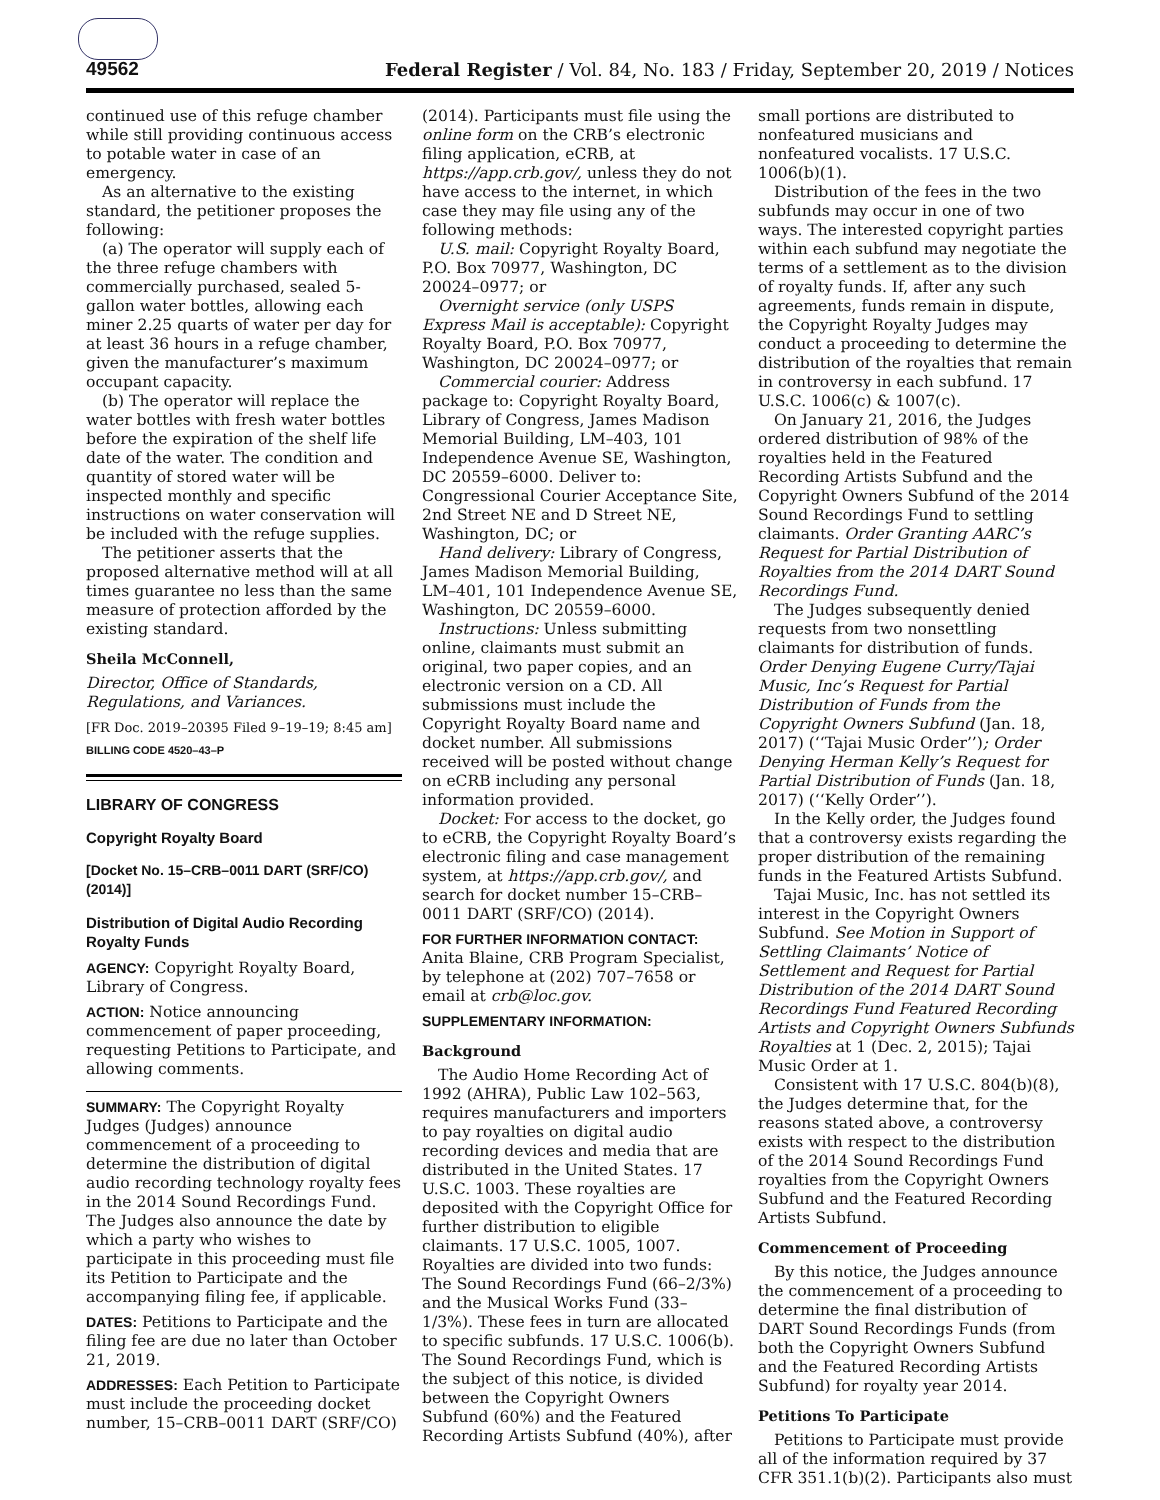49562 Federal Register / Vol. 84, No. 183 / Friday, September 20, 2019 / Notices
continued use of this refuge chamber while still providing continuous access to potable water in case of an emergency.
As an alternative to the existing standard, the petitioner proposes the following:
(a) The operator will supply each of the three refuge chambers with commercially purchased, sealed 5-gallon water bottles, allowing each miner 2.25 quarts of water per day for at least 36 hours in a refuge chamber, given the manufacturer’s maximum occupant capacity.
(b) The operator will replace the water bottles with fresh water bottles before the expiration of the shelf life date of the water. The condition and quantity of stored water will be inspected monthly and specific instructions on water conservation will be included with the refuge supplies.
The petitioner asserts that the proposed alternative method will at all times guarantee no less than the same measure of protection afforded by the existing standard.
Sheila McConnell,
Director, Office of Standards, Regulations, and Variances.
[FR Doc. 2019–20395 Filed 9–19–19; 8:45 am]
BILLING CODE 4520–43–P
LIBRARY OF CONGRESS
Copyright Royalty Board
[Docket No. 15–CRB–0011 DART (SRF/CO) (2014)]
Distribution of Digital Audio Recording Royalty Funds
AGENCY: Copyright Royalty Board, Library of Congress.
ACTION: Notice announcing commencement of paper proceeding, requesting Petitions to Participate, and allowing comments.
SUMMARY: The Copyright Royalty Judges (Judges) announce commencement of a proceeding to determine the distribution of digital audio recording technology royalty fees in the 2014 Sound Recordings Fund. The Judges also announce the date by which a party who wishes to participate in this proceeding must file its Petition to Participate and the accompanying filing fee, if applicable.
DATES: Petitions to Participate and the filing fee are due no later than October 21, 2019.
ADDRESSES: Each Petition to Participate must include the proceeding docket number, 15–CRB–0011 DART (SRF/CO)
(2014). Participants must file using the online form on the CRB’s electronic filing application, eCRB, at https://app.crb.gov/, unless they do not have access to the internet, in which case they may file using any of the following methods:
U.S. mail: Copyright Royalty Board, P.O. Box 70977, Washington, DC 20024–0977; or
Overnight service (only USPS Express Mail is acceptable): Copyright Royalty Board, P.O. Box 70977, Washington, DC 20024–0977; or
Commercial courier: Address package to: Copyright Royalty Board, Library of Congress, James Madison Memorial Building, LM–403, 101 Independence Avenue SE, Washington, DC 20559–6000. Deliver to: Congressional Courier Acceptance Site, 2nd Street NE and D Street NE, Washington, DC; or
Hand delivery: Library of Congress, James Madison Memorial Building, LM–401, 101 Independence Avenue SE, Washington, DC 20559–6000.
Instructions: Unless submitting online, claimants must submit an original, two paper copies, and an electronic version on a CD. All submissions must include the Copyright Royalty Board name and docket number. All submissions received will be posted without change on eCRB including any personal information provided.
Docket: For access to the docket, go to eCRB, the Copyright Royalty Board’s electronic filing and case management system, at https://app.crb.gov/, and search for docket number 15–CRB–0011 DART (SRF/CO) (2014).
FOR FURTHER INFORMATION CONTACT: Anita Blaine, CRB Program Specialist, by telephone at (202) 707–7658 or email at crb@loc.gov.
SUPPLEMENTARY INFORMATION:
Background
The Audio Home Recording Act of 1992 (AHRA), Public Law 102–563, requires manufacturers and importers to pay royalties on digital audio recording devices and media that are distributed in the United States. 17 U.S.C. 1003. These royalties are deposited with the Copyright Office for further distribution to eligible claimants. 17 U.S.C. 1005, 1007. Royalties are divided into two funds: The Sound Recordings Fund (66–2/3%) and the Musical Works Fund (33–1/3%). These fees in turn are allocated to specific subfunds. 17 U.S.C. 1006(b). The Sound Recordings Fund, which is the subject of this notice, is divided between the Copyright Owners Subfund (60%) and the Featured Recording Artists Subfund (40%), after
small portions are distributed to nonfeatured musicians and nonfeatured vocalists. 17 U.S.C. 1006(b)(1).
Distribution of the fees in the two subfunds may occur in one of two ways. The interested copyright parties within each subfund may negotiate the terms of a settlement as to the division of royalty funds. If, after any such agreements, funds remain in dispute, the Copyright Royalty Judges may conduct a proceeding to determine the distribution of the royalties that remain in controversy in each subfund. 17 U.S.C. 1006(c) & 1007(c).
On January 21, 2016, the Judges ordered distribution of 98% of the royalties held in the Featured Recording Artists Subfund and the Copyright Owners Subfund of the 2014 Sound Recordings Fund to settling claimants. Order Granting AARC’s Request for Partial Distribution of Royalties from the 2014 DART Sound Recordings Fund.
The Judges subsequently denied requests from two nonsettling claimants for distribution of funds. Order Denying Eugene Curry/Tajai Music, Inc’s Request for Partial Distribution of Funds from the Copyright Owners Subfund (Jan. 18, 2017) (‘‘Tajai Music Order’’); Order Denying Herman Kelly’s Request for Partial Distribution of Funds (Jan. 18, 2017) (‘‘Kelly Order’’).
In the Kelly order, the Judges found that a controversy exists regarding the proper distribution of the remaining funds in the Featured Artists Subfund.
Tajai Music, Inc. has not settled its interest in the Copyright Owners Subfund. See Motion in Support of Settling Claimants’ Notice of Settlement and Request for Partial Distribution of the 2014 DART Sound Recordings Fund Featured Recording Artists and Copyright Owners Subfunds Royalties at 1 (Dec. 2, 2015); Tajai Music Order at 1.
Consistent with 17 U.S.C. 804(b)(8), the Judges determine that, for the reasons stated above, a controversy exists with respect to the distribution of the 2014 Sound Recordings Fund royalties from the Copyright Owners Subfund and the Featured Recording Artists Subfund.
Commencement of Proceeding
By this notice, the Judges announce the commencement of a proceeding to determine the final distribution of DART Sound Recordings Funds (from both the Copyright Owners Subfund and the Featured Recording Artists Subfund) for royalty year 2014.
Petitions To Participate
Petitions to Participate must provide all of the information required by 37 CFR 351.1(b)(2). Participants also must